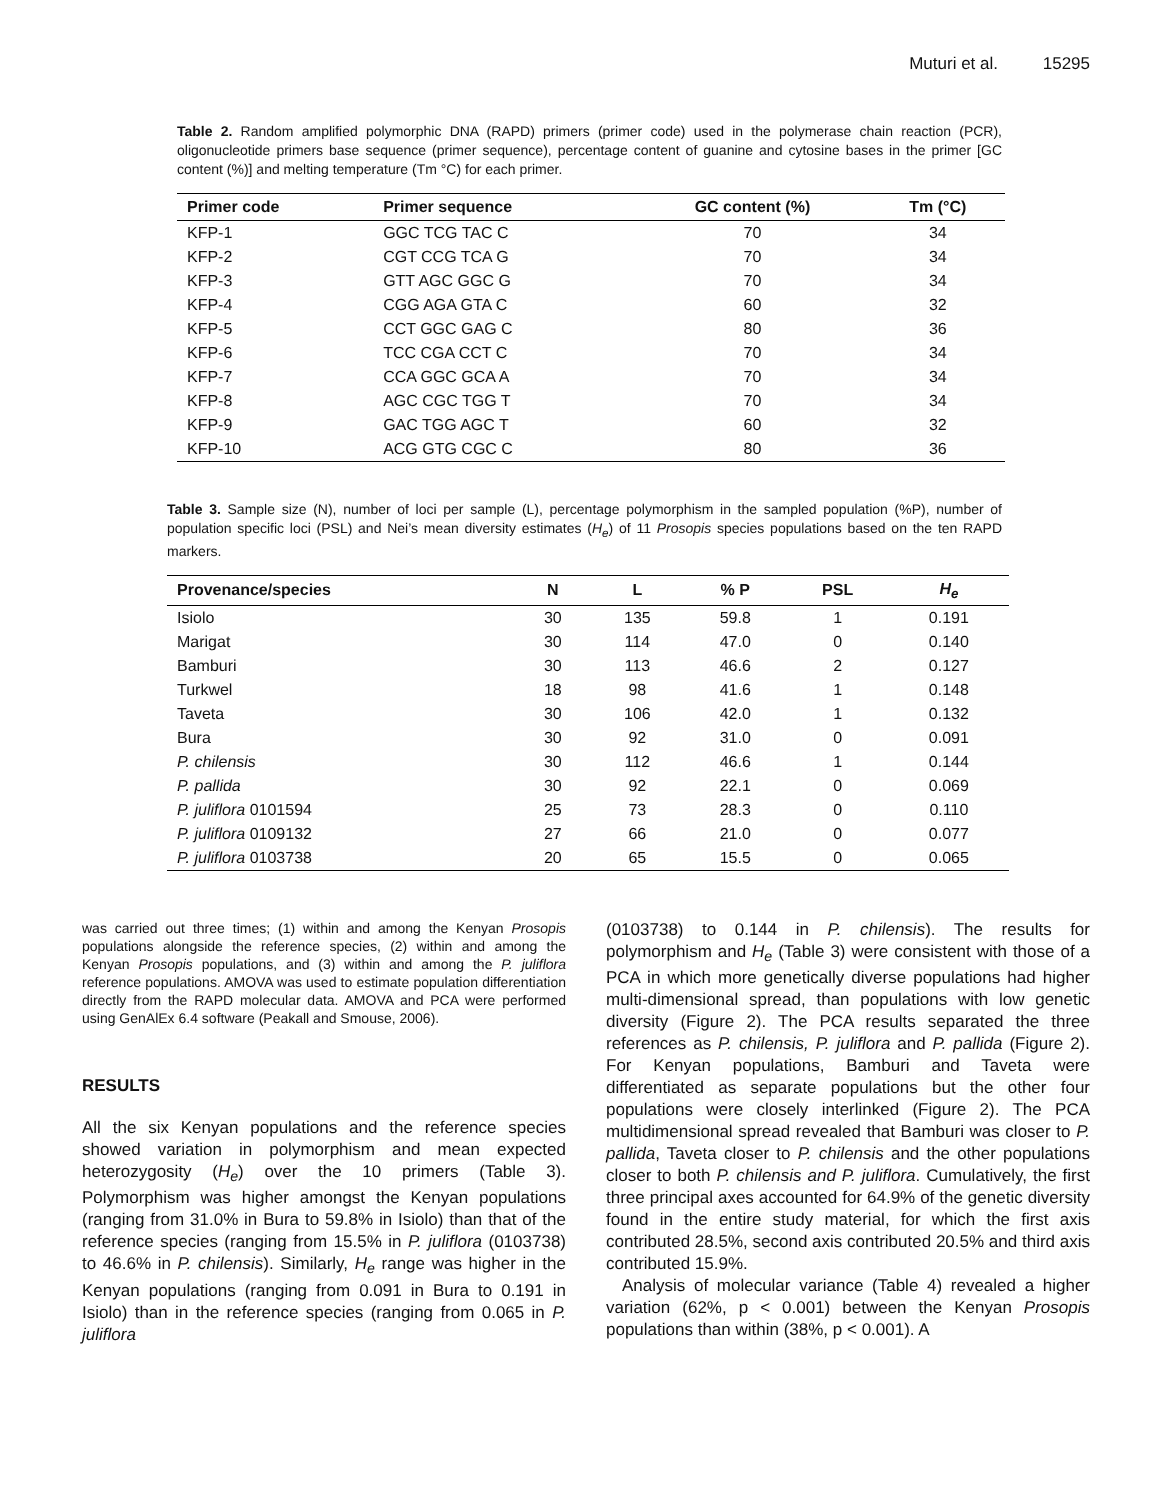Muturi et al. 15295
Table 2. Random amplified polymorphic DNA (RAPD) primers (primer code) used in the polymerase chain reaction (PCR), oligonucleotide primers base sequence (primer sequence), percentage content of guanine and cytosine bases in the primer [GC content (%)] and melting temperature (Tm °C) for each primer.
| Primer code | Primer sequence | GC content (%) | Tm (°C) |
| --- | --- | --- | --- |
| KFP-1 | GGC TCG TAC C | 70 | 34 |
| KFP-2 | CGT CCG TCA G | 70 | 34 |
| KFP-3 | GTT AGC GGC G | 70 | 34 |
| KFP-4 | CGG AGA GTA C | 60 | 32 |
| KFP-5 | CCT GGC GAG C | 80 | 36 |
| KFP-6 | TCC CGA CCT C | 70 | 34 |
| KFP-7 | CCA GGC GCA A | 70 | 34 |
| KFP-8 | AGC CGC TGG T | 70 | 34 |
| KFP-9 | GAC TGG AGC T | 60 | 32 |
| KFP-10 | ACG GTG CGC C | 80 | 36 |
Table 3. Sample size (N), number of loci per sample (L), percentage polymorphism in the sampled population (%P), number of population specific loci (PSL) and Nei’s mean diversity estimates (H<sub>e</sub>) of 11 Prosopis species populations based on the ten RAPD markers.
| Provenance/species | N | L | % P | PSL | H<sub>e</sub> |
| --- | --- | --- | --- | --- | --- |
| Isiolo | 30 | 135 | 59.8 | 1 | 0.191 |
| Marigat | 30 | 114 | 47.0 | 0 | 0.140 |
| Bamburi | 30 | 113 | 46.6 | 2 | 0.127 |
| Turkwel | 18 | 98 | 41.6 | 1 | 0.148 |
| Taveta | 30 | 106 | 42.0 | 1 | 0.132 |
| Bura | 30 | 92 | 31.0 | 0 | 0.091 |
| P. chilensis | 30 | 112 | 46.6 | 1 | 0.144 |
| P. pallida | 30 | 92 | 22.1 | 0 | 0.069 |
| P. juliflora 0101594 | 25 | 73 | 28.3 | 0 | 0.110 |
| P. juliflora 0109132 | 27 | 66 | 21.0 | 0 | 0.077 |
| P. juliflora 0103738 | 20 | 65 | 15.5 | 0 | 0.065 |
was carried out three times; (1) within and among the Kenyan Prosopis populations alongside the reference species, (2) within and among the Kenyan Prosopis populations, and (3) within and among the P. juliflora reference populations. AMOVA was used to estimate population differentiation directly from the RAPD molecular data. AMOVA and PCA were performed using GenAlEx 6.4 software (Peakall and Smouse, 2006).
RESULTS
All the six Kenyan populations and the reference species showed variation in polymorphism and mean expected heterozygosity (H<sub>e</sub>) over the 10 primers (Table 3). Polymorphism was higher amongst the Kenyan populations (ranging from 31.0% in Bura to 59.8% in Isiolo) than that of the reference species (ranging from 15.5% in P. juliflora (0103738) to 46.6% in P. chilensis). Similarly, H<sub>e</sub> range was higher in the Kenyan populations (ranging from 0.091 in Bura to 0.191 in Isiolo) than in the reference species (ranging from 0.065 in P. juliflora
(0103738) to 0.144 in P. chilensis). The results for polymorphism and H<sub>e</sub> (Table 3) were consistent with those of a PCA in which more genetically diverse populations had higher multi-dimensional spread, than populations with low genetic diversity (Figure 2). The PCA results separated the three references as P. chilensis, P. juliflora and P. pallida (Figure 2). For Kenyan populations, Bamburi and Taveta were differentiated as separate populations but the other four populations were closely interlinked (Figure 2). The PCA multidimensional spread revealed that Bamburi was closer to P. pallida, Taveta closer to P. chilensis and the other populations closer to both P. chilensis and P. juliflora. Cumulatively, the first three principal axes accounted for 64.9% of the genetic diversity found in the entire study material, for which the first axis contributed 28.5%, second axis contributed 20.5% and third axis contributed 15.9%.
Analysis of molecular variance (Table 4) revealed a higher variation (62%, p < 0.001) between the Kenyan Prosopis populations than within (38%, p < 0.001). A